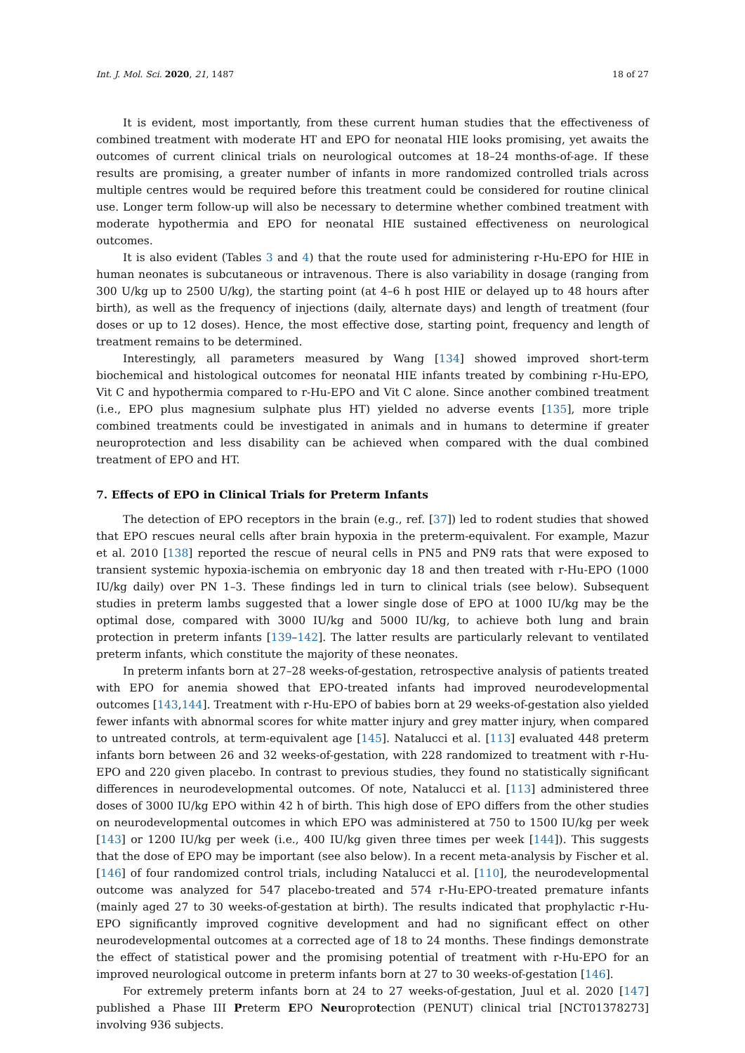Int. J. Mol. Sci. 2020, 21, 1487 18 of 27
It is evident, most importantly, from these current human studies that the effectiveness of combined treatment with moderate HT and EPO for neonatal HIE looks promising, yet awaits the outcomes of current clinical trials on neurological outcomes at 18–24 months-of-age. If these results are promising, a greater number of infants in more randomized controlled trials across multiple centres would be required before this treatment could be considered for routine clinical use. Longer term follow-up will also be necessary to determine whether combined treatment with moderate hypothermia and EPO for neonatal HIE sustained effectiveness on neurological outcomes.
It is also evident (Tables 3 and 4) that the route used for administering r-Hu-EPO for HIE in human neonates is subcutaneous or intravenous. There is also variability in dosage (ranging from 300 U/kg up to 2500 U/kg), the starting point (at 4–6 h post HIE or delayed up to 48 hours after birth), as well as the frequency of injections (daily, alternate days) and length of treatment (four doses or up to 12 doses). Hence, the most effective dose, starting point, frequency and length of treatment remains to be determined.
Interestingly, all parameters measured by Wang [134] showed improved short-term biochemical and histological outcomes for neonatal HIE infants treated by combining r-Hu-EPO, Vit C and hypothermia compared to r-Hu-EPO and Vit C alone. Since another combined treatment (i.e., EPO plus magnesium sulphate plus HT) yielded no adverse events [135], more triple combined treatments could be investigated in animals and in humans to determine if greater neuroprotection and less disability can be achieved when compared with the dual combined treatment of EPO and HT.
7. Effects of EPO in Clinical Trials for Preterm Infants
The detection of EPO receptors in the brain (e.g., ref. [37]) led to rodent studies that showed that EPO rescues neural cells after brain hypoxia in the preterm-equivalent. For example, Mazur et al. 2010 [138] reported the rescue of neural cells in PN5 and PN9 rats that were exposed to transient systemic hypoxia-ischemia on embryonic day 18 and then treated with r-Hu-EPO (1000 IU/kg daily) over PN 1–3. These findings led in turn to clinical trials (see below). Subsequent studies in preterm lambs suggested that a lower single dose of EPO at 1000 IU/kg may be the optimal dose, compared with 3000 IU/kg and 5000 IU/kg, to achieve both lung and brain protection in preterm infants [139–142]. The latter results are particularly relevant to ventilated preterm infants, which constitute the majority of these neonates.
In preterm infants born at 27–28 weeks-of-gestation, retrospective analysis of patients treated with EPO for anemia showed that EPO-treated infants had improved neurodevelopmental outcomes [143,144]. Treatment with r-Hu-EPO of babies born at 29 weeks-of-gestation also yielded fewer infants with abnormal scores for white matter injury and grey matter injury, when compared to untreated controls, at term-equivalent age [145]. Natalucci et al. [113] evaluated 448 preterm infants born between 26 and 32 weeks-of-gestation, with 228 randomized to treatment with r-Hu-EPO and 220 given placebo. In contrast to previous studies, they found no statistically significant differences in neurodevelopmental outcomes. Of note, Natalucci et al. [113] administered three doses of 3000 IU/kg EPO within 42 h of birth. This high dose of EPO differs from the other studies on neurodevelopmental outcomes in which EPO was administered at 750 to 1500 IU/kg per week [143] or 1200 IU/kg per week (i.e., 400 IU/kg given three times per week [144]). This suggests that the dose of EPO may be important (see also below). In a recent meta-analysis by Fischer et al. [146] of four randomized control trials, including Natalucci et al. [110], the neurodevelopmental outcome was analyzed for 547 placebo-treated and 574 r-Hu-EPO-treated premature infants (mainly aged 27 to 30 weeks-of-gestation at birth). The results indicated that prophylactic r-Hu-EPO significantly improved cognitive development and had no significant effect on other neurodevelopmental outcomes at a corrected age of 18 to 24 months. These findings demonstrate the effect of statistical power and the promising potential of treatment with r-Hu-EPO for an improved neurological outcome in preterm infants born at 27 to 30 weeks-of-gestation [146].
For extremely preterm infants born at 24 to 27 weeks-of-gestation, Juul et al. 2020 [147] published a Phase III Preterm EPO Neuroprotection (PENUT) clinical trial [NCT01378273] involving 936 subjects.